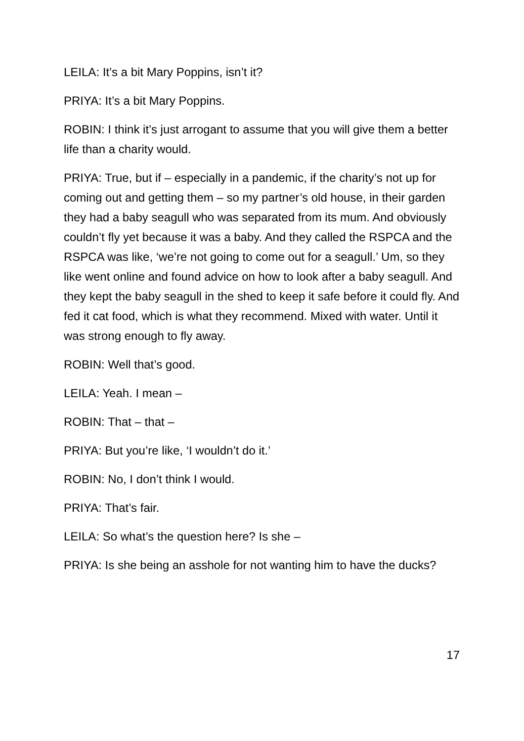LEILA: It’s a bit Mary Poppins, isn’t it?
PRIYA: It’s a bit Mary Poppins.
ROBIN: I think it’s just arrogant to assume that you will give them a better life than a charity would.
PRIYA: True, but if – especially in a pandemic, if the charity’s not up for coming out and getting them – so my partner’s old house, in their garden they had a baby seagull who was separated from its mum. And obviously couldn’t fly yet because it was a baby. And they called the RSPCA and the RSPCA was like, ‘we’re not going to come out for a seagull.’ Um, so they like went online and found advice on how to look after a baby seagull. And they kept the baby seagull in the shed to keep it safe before it could fly. And fed it cat food, which is what they recommend. Mixed with water. Until it was strong enough to fly away.
ROBIN: Well that’s good.
LEILA: Yeah. I mean –
ROBIN: That – that –
PRIYA: But you’re like, ‘I wouldn’t do it.’
ROBIN: No, I don’t think I would.
PRIYA: That’s fair.
LEILA: So what’s the question here? Is she –
PRIYA: Is she being an asshole for not wanting him to have the ducks?
17